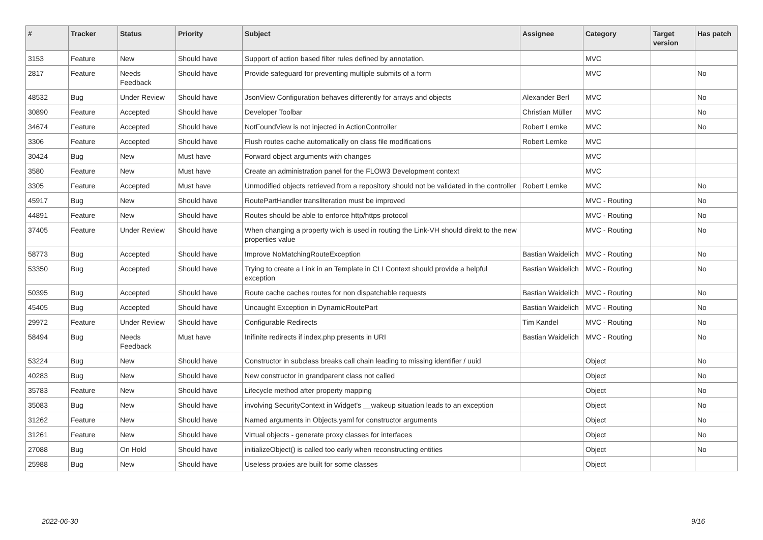| # | Tracker | Status | Priority | Subject | Assignee | Category | Target version | Has patch |
| --- | --- | --- | --- | --- | --- | --- | --- | --- |
| 3153 | Feature | New | Should have | Support of action based filter rules defined by annotation. | | MVC | | |
| 2817 | Feature | Needs Feedback | Should have | Provide safeguard for preventing multiple submits of a form | | MVC | | No |
| 48532 | Bug | Under Review | Should have | JsonView Configuration behaves differently for arrays and objects | Alexander Berl | MVC | | No |
| 30890 | Feature | Accepted | Should have | Developer Toolbar | Christian Müller | MVC | | No |
| 34674 | Feature | Accepted | Should have | NotFoundView is not injected in ActionController | Robert Lemke | MVC | | No |
| 3306 | Feature | Accepted | Should have | Flush routes cache automatically on class file modifications | Robert Lemke | MVC | | |
| 30424 | Bug | New | Must have | Forward object arguments with changes | | MVC | | |
| 3580 | Feature | New | Must have | Create an administration panel for the FLOW3 Development context | | MVC | | |
| 3305 | Feature | Accepted | Must have | Unmodified objects retrieved from a repository should not be validated in the controller | Robert Lemke | MVC | | No |
| 45917 | Bug | New | Should have | RoutePartHandler transliteration must be improved | | MVC - Routing | | No |
| 44891 | Feature | New | Should have | Routes should be able to enforce http/https protocol | | MVC - Routing | | No |
| 37405 | Feature | Under Review | Should have | When changing a property wich is used in routing the Link-VH should direkt to the new properties value | | MVC - Routing | | No |
| 58773 | Bug | Accepted | Should have | Improve NoMatchingRouteException | Bastian Waidelich | MVC - Routing | | No |
| 53350 | Bug | Accepted | Should have | Trying to create a Link in an Template in CLI Context should provide a helpful exception | Bastian Waidelich | MVC - Routing | | No |
| 50395 | Bug | Accepted | Should have | Route cache caches routes for non dispatchable requests | Bastian Waidelich | MVC - Routing | | No |
| 45405 | Bug | Accepted | Should have | Uncaught Exception in DynamicRoutePart | Bastian Waidelich | MVC - Routing | | No |
| 29972 | Feature | Under Review | Should have | Configurable Redirects | Tim Kandel | MVC - Routing | | No |
| 58494 | Bug | Needs Feedback | Must have | Inifinite redirects if index.php presents in URI | Bastian Waidelich | MVC - Routing | | No |
| 53224 | Bug | New | Should have | Constructor in subclass breaks call chain leading to missing identifier / uuid | | Object | | No |
| 40283 | Bug | New | Should have | New constructor in grandparent class not called | | Object | | No |
| 35783 | Feature | New | Should have | Lifecycle method after property mapping | | Object | | No |
| 35083 | Bug | New | Should have | involving SecurityContext in Widget's __wakeup situation leads to an exception | | Object | | No |
| 31262 | Feature | New | Should have | Named arguments in Objects.yaml for constructor arguments | | Object | | No |
| 31261 | Feature | New | Should have | Virtual objects - generate proxy classes for interfaces | | Object | | No |
| 27088 | Bug | On Hold | Should have | initializeObject() is called too early when reconstructing entities | | Object | | No |
| 25988 | Bug | New | Should have | Useless proxies are built for some classes | | Object | | |
2022-06-30 9/16